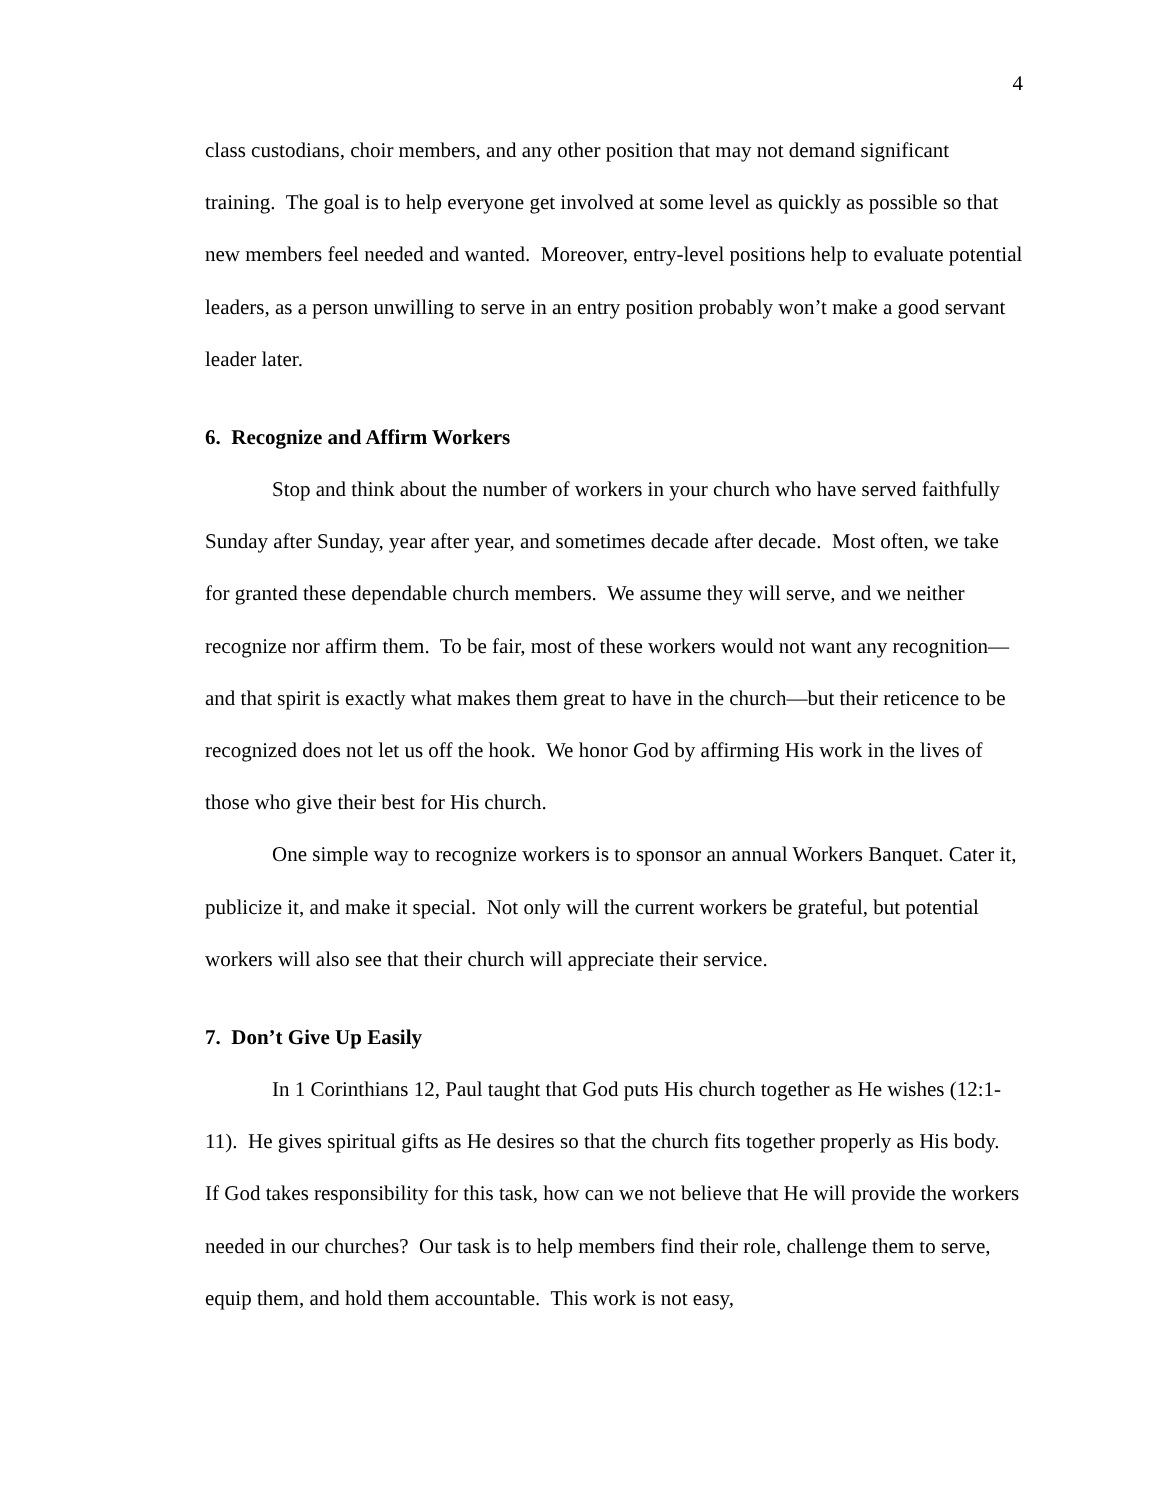4
class custodians, choir members, and any other position that may not demand significant training. The goal is to help everyone get involved at some level as quickly as possible so that new members feel needed and wanted. Moreover, entry-level positions help to evaluate potential leaders, as a person unwilling to serve in an entry position probably won’t make a good servant leader later.
6. Recognize and Affirm Workers
Stop and think about the number of workers in your church who have served faithfully Sunday after Sunday, year after year, and sometimes decade after decade. Most often, we take for granted these dependable church members. We assume they will serve, and we neither recognize nor affirm them. To be fair, most of these workers would not want any recognition—and that spirit is exactly what makes them great to have in the church—but their reticence to be recognized does not let us off the hook. We honor God by affirming His work in the lives of those who give their best for His church.
One simple way to recognize workers is to sponsor an annual Workers Banquet. Cater it, publicize it, and make it special. Not only will the current workers be grateful, but potential workers will also see that their church will appreciate their service.
7. Don’t Give Up Easily
In 1 Corinthians 12, Paul taught that God puts His church together as He wishes (12:1-11). He gives spiritual gifts as He desires so that the church fits together properly as His body. If God takes responsibility for this task, how can we not believe that He will provide the workers needed in our churches? Our task is to help members find their role, challenge them to serve, equip them, and hold them accountable. This work is not easy,